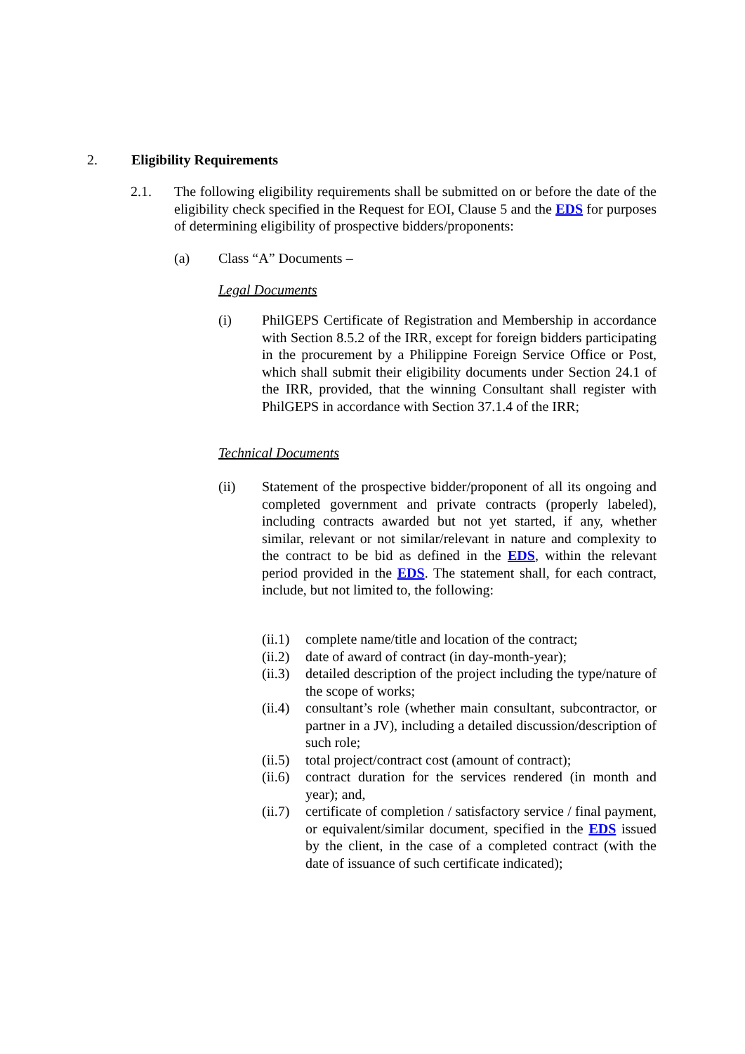2. Eligibility Requirements
2.1. The following eligibility requirements shall be submitted on or before the date of the eligibility check specified in the Request for EOI, Clause 5 and the EDS for purposes of determining eligibility of prospective bidders/proponents:
(a) Class “A” Documents –
Legal Documents
(i) PhilGEPS Certificate of Registration and Membership in accordance with Section 8.5.2 of the IRR, except for foreign bidders participating in the procurement by a Philippine Foreign Service Office or Post, which shall submit their eligibility documents under Section 24.1 of the IRR, provided, that the winning Consultant shall register with PhilGEPS in accordance with Section 37.1.4 of the IRR;
Technical Documents
(ii) Statement of the prospective bidder/proponent of all its ongoing and completed government and private contracts (properly labeled), including contracts awarded but not yet started, if any, whether similar, relevant or not similar/relevant in nature and complexity to the contract to be bid as defined in the EDS, within the relevant period provided in the EDS. The statement shall, for each contract, include, but not limited to, the following:
(ii.1)
complete name/title and location of the contract;
(ii.2)
date of award of contract (in day-month-year);
(ii.3)
detailed description of the project including the type/nature of the scope of works;
(ii.4)
consultant’s role (whether main consultant, subcontractor, or partner in a JV), including a detailed discussion/description of such role;
(ii.5)
total project/contract cost (amount of contract);
(ii.6)
contract duration for the services rendered (in month and year); and,
(ii.7)
certificate of completion / satisfactory service / final payment, or equivalent/similar document, specified in the EDS issued by the client, in the case of a completed contract (with the date of issuance of such certificate indicated);